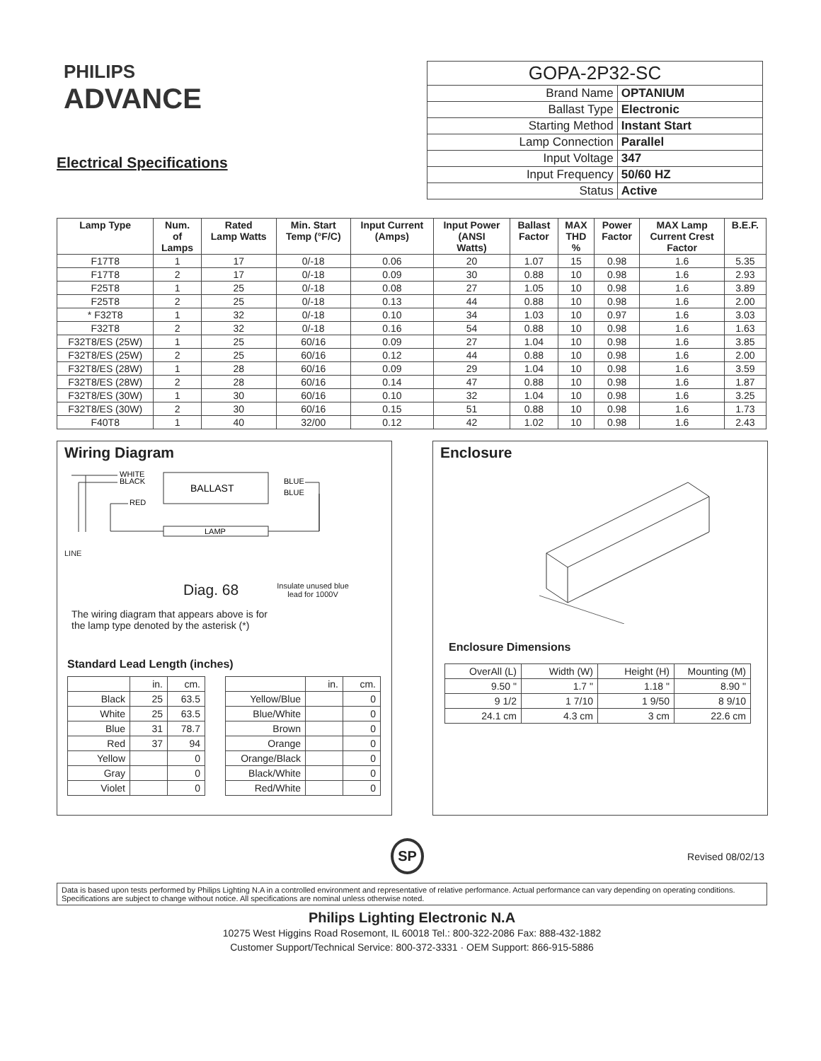PHILIPS
ADVANCE
Electrical Specifications
| GOPA-2P32-SC | |
| Brand Name | OPTANIUM |
| Ballast Type | Electronic |
| Starting Method | Instant Start |
| Lamp Connection | Parallel |
| Input Voltage | 347 |
| Input Frequency | 50/60 HZ |
| Status | Active |
| Lamp Type | Num. of Lamps | Rated Lamp Watts | Min. Start Temp (°F/C) | Input Current (Amps) | Input Power (ANSI Watts) | Ballast Factor | MAX THD % | Power Factor | MAX Lamp Current Crest Factor | B.E.F. |
| --- | --- | --- | --- | --- | --- | --- | --- | --- | --- | --- |
| F17T8 | 1 | 17 | 0/-18 | 0.06 | 20 | 1.07 | 15 | 0.98 | 1.6 | 5.35 |
| F17T8 | 2 | 17 | 0/-18 | 0.09 | 30 | 0.88 | 10 | 0.98 | 1.6 | 2.93 |
| F25T8 | 1 | 25 | 0/-18 | 0.08 | 27 | 1.05 | 10 | 0.98 | 1.6 | 3.89 |
| F25T8 | 2 | 25 | 0/-18 | 0.13 | 44 | 0.88 | 10 | 0.98 | 1.6 | 2.00 |
| * F32T8 | 1 | 32 | 0/-18 | 0.10 | 34 | 1.03 | 10 | 0.97 | 1.6 | 3.03 |
| F32T8 | 2 | 32 | 0/-18 | 0.16 | 54 | 0.88 | 10 | 0.98 | 1.6 | 1.63 |
| F32T8/ES (25W) | 1 | 25 | 60/16 | 0.09 | 27 | 1.04 | 10 | 0.98 | 1.6 | 3.85 |
| F32T8/ES (25W) | 2 | 25 | 60/16 | 0.12 | 44 | 0.88 | 10 | 0.98 | 1.6 | 2.00 |
| F32T8/ES (28W) | 1 | 28 | 60/16 | 0.09 | 29 | 1.04 | 10 | 0.98 | 1.6 | 3.59 |
| F32T8/ES (28W) | 2 | 28 | 60/16 | 0.14 | 47 | 0.88 | 10 | 0.98 | 1.6 | 1.87 |
| F32T8/ES (30W) | 1 | 30 | 60/16 | 0.10 | 32 | 1.04 | 10 | 0.98 | 1.6 | 3.25 |
| F32T8/ES (30W) | 2 | 30 | 60/16 | 0.15 | 51 | 0.88 | 10 | 0.98 | 1.6 | 1.73 |
| F40T8 | 1 | 40 | 32/00 | 0.12 | 42 | 1.02 | 10 | 0.98 | 1.6 | 2.43 |
Wiring Diagram
BALLAST
LAMP
WHITE
BLACK
RED
BLUE
BLUE
LINE
Diag. 68 Insulate unused blue
lead for 1000V
The wiring diagram that appears above is for
the lamp type denoted by the asterisk (*)
Standard Lead Length (inches)
| | in. | cm. |
| Black | 25 | 63.5 |
| White | 25 | 63.5 |
| Blue | 31 | 78.7 |
| Red | 37 | 94 |
| Yellow | | 0 |
| Gray | | 0 |
| Violet | | 0 |
| | in. | cm. |
| Yellow/Blue | | 0 |
| Blue/White | | 0 |
| Brown | | 0 |
| Orange | | 0 |
| Orange/Black | | 0 |
| Black/White | | 0 |
| Red/White | | 0 |
Enclosure
Enclosure Dimensions
| OverAll (L) | Width (W) | Height (H) | Mounting (M) |
| 9.50 " | 1.7 " | 1.18 " | 8.90 " |
| 9 1/2 | 1 7/10 | 1 9/50 | 8 9/10 |
| 24.1 cm | 4.3 cm | 3 cm | 22.6 cm |
SP Revised 08/02/13
Data is based upon tests performed by Philips Lighting N.A in a controlled environment and representative of relative performance. Actual performance can vary depending on operating conditions. Specifications are subject to change without notice. All specifications are nominal unless otherwise noted.
Philips Lighting Electronic N.A
10275 West Higgins Road Rosemont, IL 60018 Tel.: 800-322-2086 Fax: 888-432-1882
Customer Support/Technical Service: 800-372-3331 · OEM Support: 866-915-5886